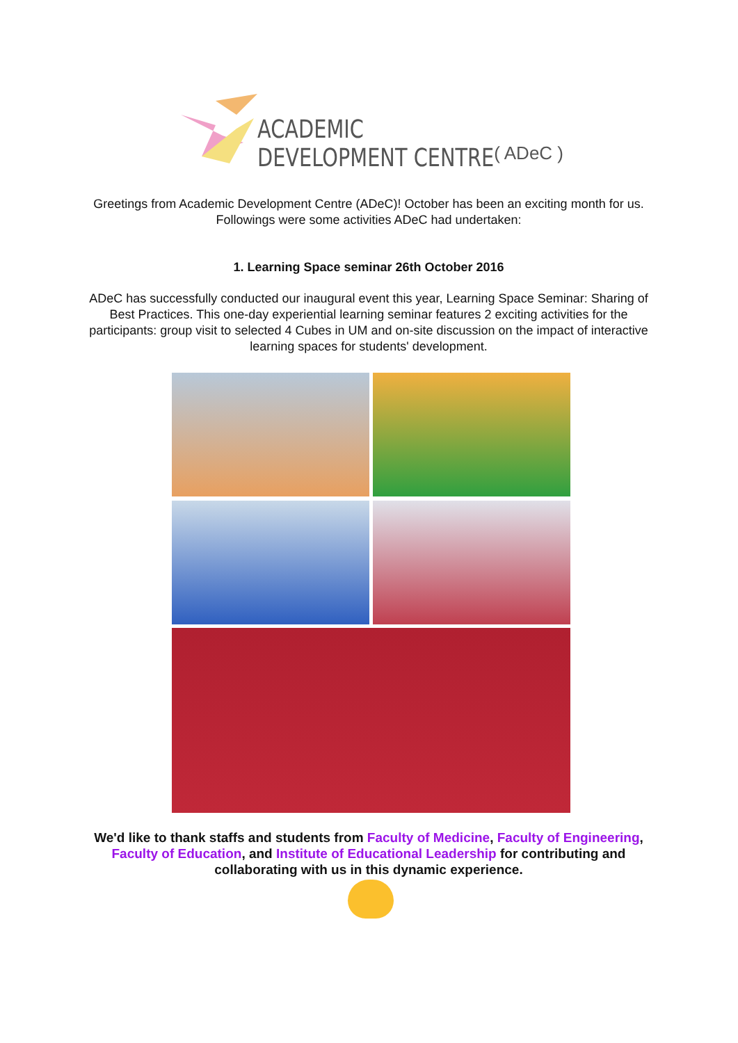ACADEMIC DEVELOPMENT CENTRE
( ADeC )
Greetings from Academic Development Centre (ADeC)! October has been an exciting month for us. Followings were some activities ADeC had undertaken:
1. Learning Space seminar 26th October 2016
ADeC has successfully conducted our inaugural event this year, Learning Space Seminar: Sharing of Best Practices. This one-day experiential learning seminar features 2 exciting activities for the participants: group visit to selected 4 Cubes in UM and on-site discussion on the impact of interactive learning spaces for students' development.
We'd like to thank staffs and students from Faculty of Medicine, Faculty of Engineering, Faculty of Education, and Institute of Educational Leadership for contributing and collaborating with us in this dynamic experience.